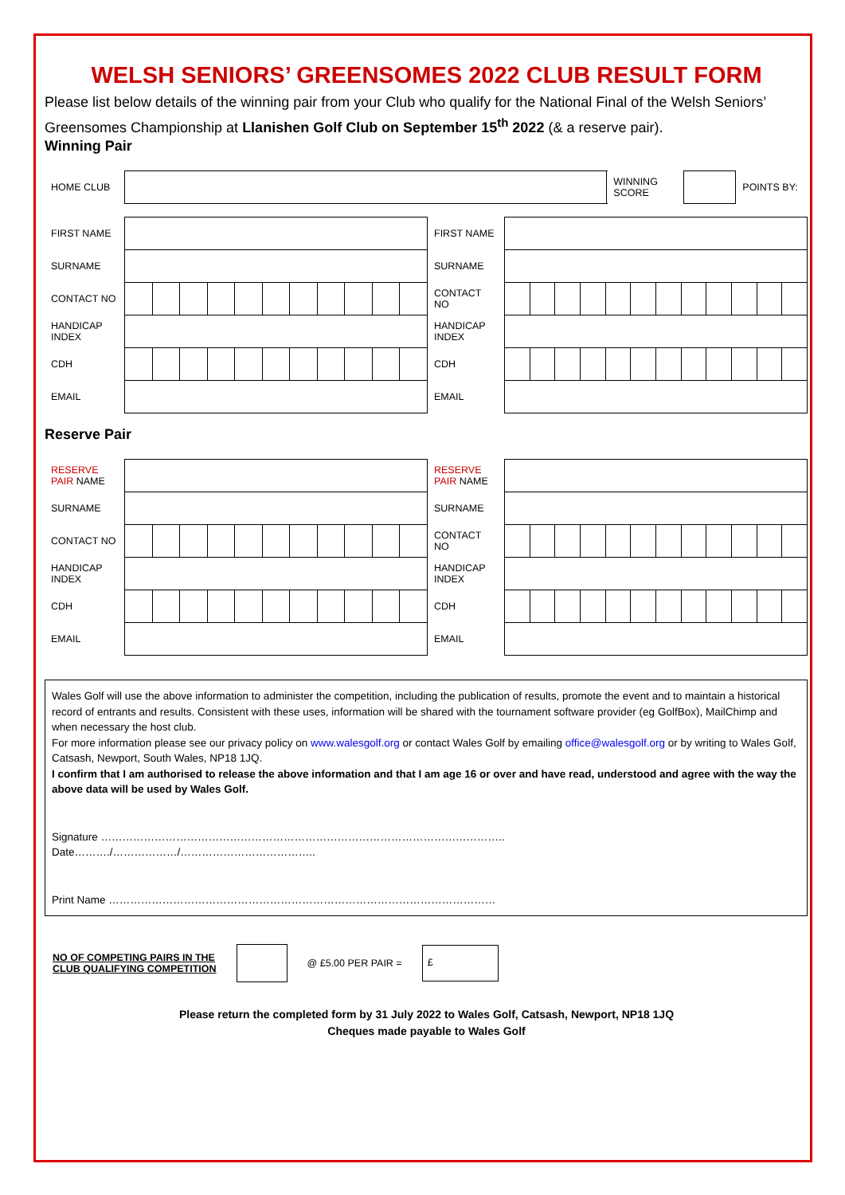WELSH SENIORS’ GREENSOMES 2022 CLUB RESULT FORM
Please list below details of the winning pair from your Club who qualify for the National Final of the Welsh Seniors’ Greensomes Championship at Llanishen Golf Club on September 15<sup>th</sup> 2022 (& a reserve pair).
Winning Pair
| HOME CLUB | | WINNING SCORE | | POINTS BY: |
| FIRST NAME | | FIRST NAME | |
| SURNAME | | SURNAME | |
| CONTACT NO | | CONTACT NO | |
| HANDICAP INDEX | | HANDICAP INDEX | |
| CDH | | CDH | |
| EMAIL | | EMAIL | |
Reserve Pair
| RESERVE PAIR NAME | | RESERVE PAIR NAME | |
| SURNAME | | SURNAME | |
| CONTACT NO | | CONTACT NO | |
| HANDICAP INDEX | | HANDICAP INDEX | |
| CDH | | CDH | |
| EMAIL | | EMAIL | |
Wales Golf will use the above information to administer the competition, including the publication of results, promote the event and to maintain a historical record of entrants and results. Consistent with these uses, information will be shared with the tournament software provider (eg GolfBox), MailChimp and when necessary the host club.
For more information please see our privacy policy on www.walesgolf.org or contact Wales Golf by emailing office@walesgolf.org or by writing to Wales Golf, Catsash, Newport, South Wales, NP18 1JQ.
I confirm that I am authorised to release the above information and that I am age 16 or over and have read, understood and agree with the way the above data will be used by Wales Golf.
Signature ………………………………………………………………………………………………….. Date………./………………/………………………………..
Print Name ………………………………………………………………………………………………
NO OF COMPETING PAIRS IN THE
CLUB QUALIFYING COMPETITION
@ £5.00 PER PAIR =
£
Please return the completed form by 31 July 2022 to Wales Golf, Catsash, Newport, NP18 1JQ
Cheques made payable to Wales Golf